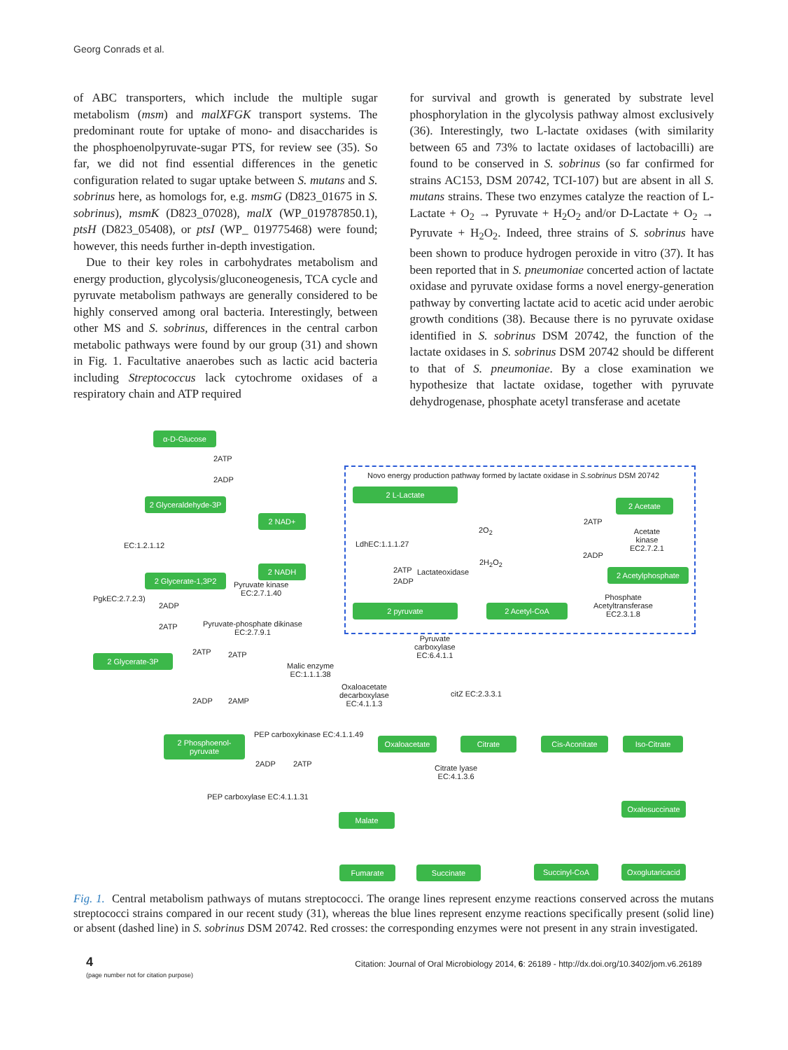Georg Conrads et al.
of ABC transporters, which include the multiple sugar metabolism (msm) and malXFGK transport systems. The predominant route for uptake of mono- and disaccharides is the phosphoenolpyruvate-sugar PTS, for review see (35). So far, we did not find essential differences in the genetic configuration related to sugar uptake between S. mutans and S. sobrinus here, as homologs for, e.g. msmG (D823_01675 in S. sobrinus), msmK (D823_07028), malX (WP_019787850.1), ptsH (D823_05408), or ptsI (WP_ 019775468) were found; however, this needs further in-depth investigation.
Due to their key roles in carbohydrates metabolism and energy production, glycolysis/gluconeogenesis, TCA cycle and pyruvate metabolism pathways are generally considered to be highly conserved among oral bacteria. Interestingly, between other MS and S. sobrinus, differences in the central carbon metabolic pathways were found by our group (31) and shown in Fig. 1. Facultative anaerobes such as lactic acid bacteria including Streptococcus lack cytochrome oxidases of a respiratory chain and ATP required
for survival and growth is generated by substrate level phosphorylation in the glycolysis pathway almost exclusively (36). Interestingly, two L-lactate oxidases (with similarity between 65 and 73% to lactate oxidases of lactobacilli) are found to be conserved in S. sobrinus (so far confirmed for strains AC153, DSM 20742, TCI-107) but are absent in all S. mutans strains. These two enzymes catalyze the reaction of L-Lactate + O<sub>2</sub> → Pyruvate + H<sub>2</sub>O<sub>2</sub> and/or D-Lactate + O<sub>2</sub> → Pyruvate + H<sub>2</sub>O<sub>2</sub>. Indeed, three strains of S. sobrinus have been shown to produce hydrogen peroxide in vitro (37). It has been reported that in S. pneumoniae concerted action of lactate oxidase and pyruvate oxidase forms a novel energy-generation pathway by converting lactate acid to acetic acid under aerobic growth conditions (38). Because there is no pyruvate oxidase identified in S. sobrinus DSM 20742, the function of the lactate oxidases in S. sobrinus DSM 20742 should be different to that of S. pneumoniae. By a close examination we hypothesize that lactate oxidase, together with pyruvate dehydrogenase, phosphate acetyl transferase and acetate
α-D-Glucose
2ATP
2ADP
2 Glyceraldehyde-3P
EC:1.2.1.12
2 NAD+
2 NADH
2 Glycerate-1,3P2
PgkEC:2.7.2.3)
2ADP
2ATP
2 Glycerate-3P
Novo energy production pathway formed by lactate oxidase in S.sobrinus DSM 20742
2 L-Lactate
2 Acetate
2O<sub>2</sub>
2ATP
Acetate
kinase
EC2.7.2.1
LdhEC:1.1.1.27
2ADP
2H<sub>2</sub>O<sub>2</sub>
2ATP
2ADP
Lactateoxidase
2 Acetylphosphate
Pyruvate kinase
EC:2.7.1.40
2 pyruvate 2 Acetyl-CoA
Phosphate
Acetyltransferase
EC2.3.1.8
Pyruvate-phosphate dikinase
EC:2.7.9.1
Pyruvate
carboxylase
EC:6.4.1.1
2ATP 2ATP
Malic enzyme
EC:1.1.1.38
Oxaloacetate
decarboxylase
EC:4.1.1.3
citZ EC:2.3.3.1
2ADP 2AMP
2 Phosphoenol-
pyruvate
PEP carboxykinase EC:4.1.1.49
Oxaloacetate Citrate Cis-Aconitate Iso-Citrate
2ADP 2ATP
Citrate lyase
EC:4.1.3.6
PEP carboxylase EC:4.1.1.31
Oxalosuccinate
Malate
Fumarate Succinate Succinyl-CoA
Oxoglutaricacid
Fig. 1. Central metabolism pathways of mutans streptococci. The orange lines represent enzyme reactions conserved across the mutans streptococci strains compared in our recent study (31), whereas the blue lines represent enzyme reactions specifically present (solid line) or absent (dashed line) in S. sobrinus DSM 20742. Red crosses: the corresponding enzymes were not present in any strain investigated.
4
(page number not for citation purpose)
Citation: Journal of Oral Microbiology 2014, 6: 26189 - http://dx.doi.org/10.3402/jom.v6.26189